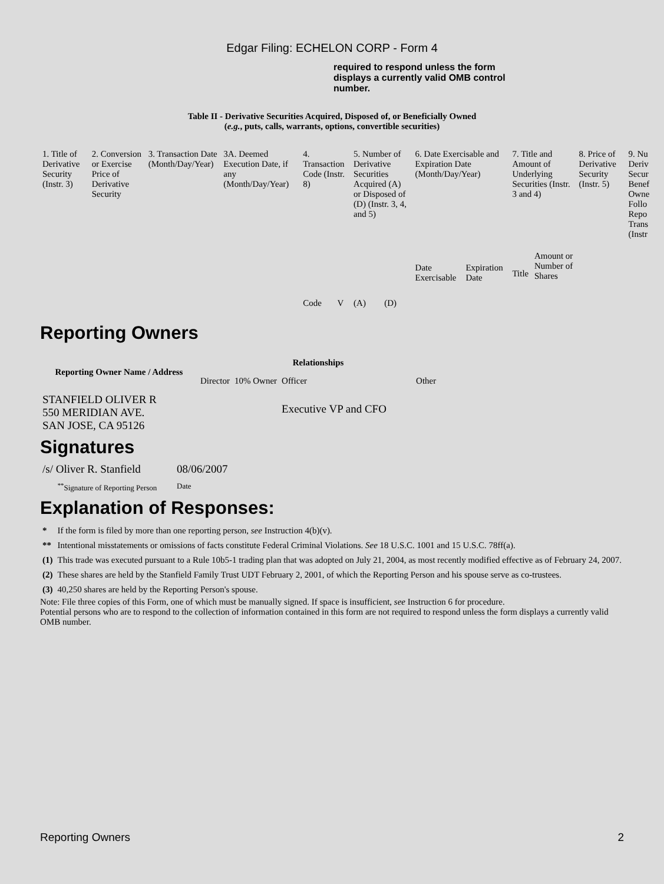Edgar Filing: ECHELON CORP - Form 4
required to respond unless the form displays a currently valid OMB control number.
Table II - Derivative Securities Acquired, Disposed of, or Beneficially Owned
(e.g., puts, calls, warrants, options, convertible securities)
| 1. Title of Derivative Security (Instr. 3) | 2. Conversion or Exercise Price of Derivative Security | 3. Transaction Date (Month/Day/Year) | 3A. Deemed Execution Date, if any (Month/Day/Year) | 4. Transaction Code (Instr. 8) | | 5. Number of Derivative Securities Acquired (A) or Disposed of (D) (Instr. 3, 4, and 5) | | 6. Date Exercisable and Expiration Date (Month/Day/Year) | | 7. Title and Amount of Underlying Securities (Instr. 3 and 4) | | 8. Price of Derivative Security (Instr. 5) | 9. Nu Deriv Secur Benef Owne Follo Repo Trans (Instr |
| | | | | Code | V | (A) | (D) | Date Exercisable | Expiration Date | Title | Amount or Number of Shares | | |
Reporting Owners
| Reporting Owner Name / Address | Relationships | | | |
| --- | --- | --- | --- | --- |
| | Director | 10% Owner | Officer | Other |
| STANFIELD OLIVER R 550 MERIDIAN AVE. SAN JOSE, CA 95126 | | | Executive VP and CFO | |
Signatures
| /s/ Oliver R. Stanfield | 08/06/2007 |
| <sup>**</sup> Signature of Reporting Person | Date |
Explanation of Responses:
| * | If the form is filed by more than one reporting person, see Instruction 4(b)(v). |
| ** | Intentional misstatements or omissions of facts constitute Federal Criminal Violations. See 18 U.S.C. 1001 and 15 U.S.C. 78ff(a). |
| (1) | This trade was executed pursuant to a Rule 10b5-1 trading plan that was adopted on July 21, 2004, as most recently modified effective as of February 24, 2007. |
| (2) | These shares are held by the Stanfield Family Trust UDT February 2, 2001, of which the Reporting Person and his spouse serve as co-trustees. |
| (3) | 40,250 shares are held by the Reporting Person's spouse. |
Note: File three copies of this Form, one of which must be manually signed. If space is insufficient, see Instruction 6 for procedure.
Potential persons who are to respond to the collection of information contained in this form are not required to respond unless the form displays a currently valid OMB number.
Reporting Owners 2